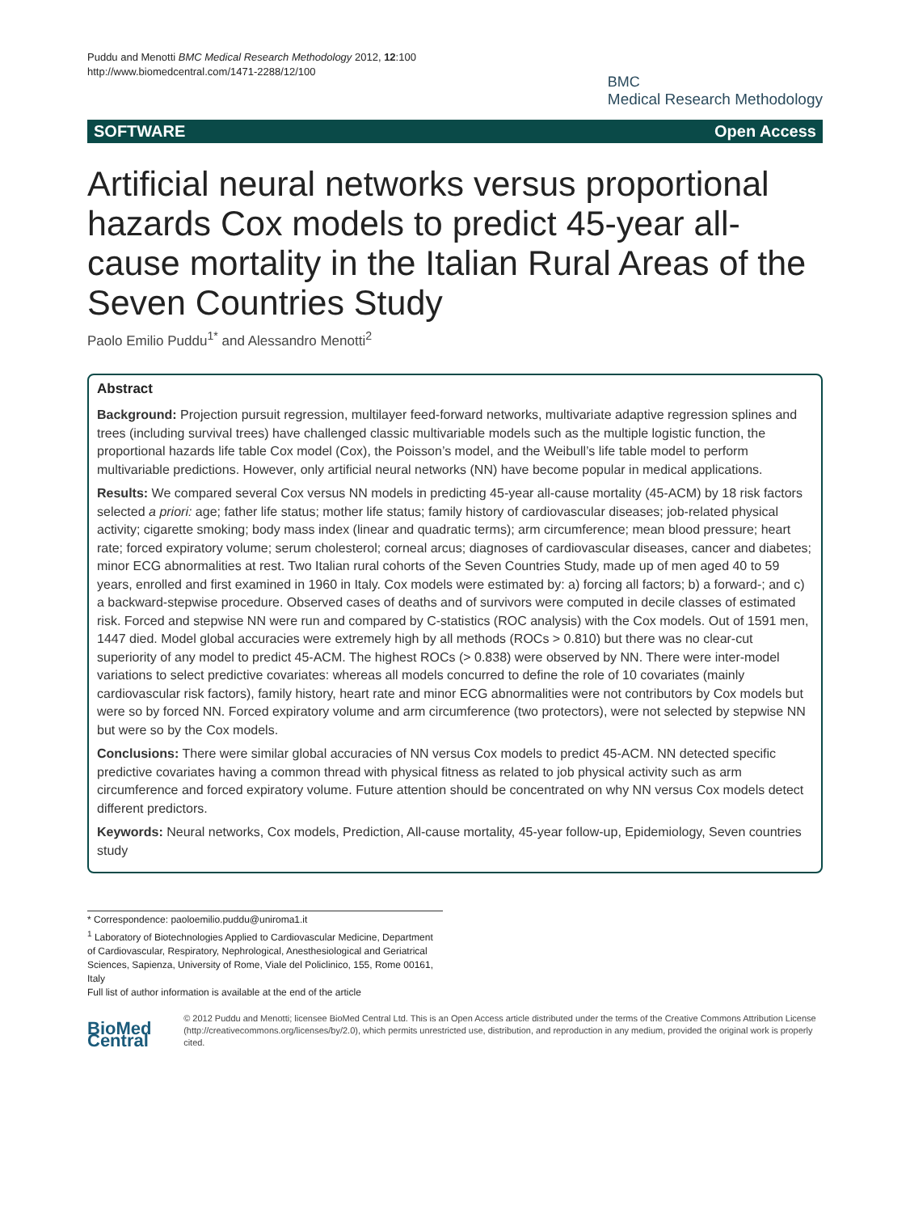Puddu and Menotti BMC Medical Research Methodology 2012, 12:100
http://www.biomedcentral.com/1471-2288/12/100
BMC
Medical Research Methodology
SOFTWARE Open Access
Artificial neural networks versus proportional hazards Cox models to predict 45-year all-cause mortality in the Italian Rural Areas of the Seven Countries Study
Paolo Emilio Puddu<sup>1*</sup> and Alessandro Menotti<sup>2</sup>
Abstract
Background: Projection pursuit regression, multilayer feed-forward networks, multivariate adaptive regression splines and trees (including survival trees) have challenged classic multivariable models such as the multiple logistic function, the proportional hazards life table Cox model (Cox), the Poisson’s model, and the Weibull’s life table model to perform multivariable predictions. However, only artificial neural networks (NN) have become popular in medical applications.
Results: We compared several Cox versus NN models in predicting 45-year all-cause mortality (45-ACM) by 18 risk factors selected a priori: age; father life status; mother life status; family history of cardiovascular diseases; job-related physical activity; cigarette smoking; body mass index (linear and quadratic terms); arm circumference; mean blood pressure; heart rate; forced expiratory volume; serum cholesterol; corneal arcus; diagnoses of cardiovascular diseases, cancer and diabetes; minor ECG abnormalities at rest. Two Italian rural cohorts of the Seven Countries Study, made up of men aged 40 to 59 years, enrolled and first examined in 1960 in Italy. Cox models were estimated by: a) forcing all factors; b) a forward-; and c) a backward-stepwise procedure. Observed cases of deaths and of survivors were computed in decile classes of estimated risk. Forced and stepwise NN were run and compared by C-statistics (ROC analysis) with the Cox models. Out of 1591 men, 1447 died. Model global accuracies were extremely high by all methods (ROCs > 0.810) but there was no clear-cut superiority of any model to predict 45-ACM. The highest ROCs (> 0.838) were observed by NN. There were inter-model variations to select predictive covariates: whereas all models concurred to define the role of 10 covariates (mainly cardiovascular risk factors), family history, heart rate and minor ECG abnormalities were not contributors by Cox models but were so by forced NN. Forced expiratory volume and arm circumference (two protectors), were not selected by stepwise NN but were so by the Cox models.
Conclusions: There were similar global accuracies of NN versus Cox models to predict 45-ACM. NN detected specific predictive covariates having a common thread with physical fitness as related to job physical activity such as arm circumference and forced expiratory volume. Future attention should be concentrated on why NN versus Cox models detect different predictors.
Keywords: Neural networks, Cox models, Prediction, All-cause mortality, 45-year follow-up, Epidemiology, Seven countries study
* Correspondence: paoloemilio.puddu@uniroma1.it
<sup>1</sup> Laboratory of Biotechnologies Applied to Cardiovascular Medicine, Department of Cardiovascular, Respiratory, Nephrological, Anesthesiological and Geriatrical Sciences, Sapienza, University of Rome, Viale del Policlinico, 155, Rome 00161, Italy
Full list of author information is available at the end of the article
BioMed Central
© 2012 Puddu and Menotti; licensee BioMed Central Ltd. This is an Open Access article distributed under the terms of the Creative Commons Attribution License (http://creativecommons.org/licenses/by/2.0), which permits unrestricted use, distribution, and reproduction in any medium, provided the original work is properly cited.